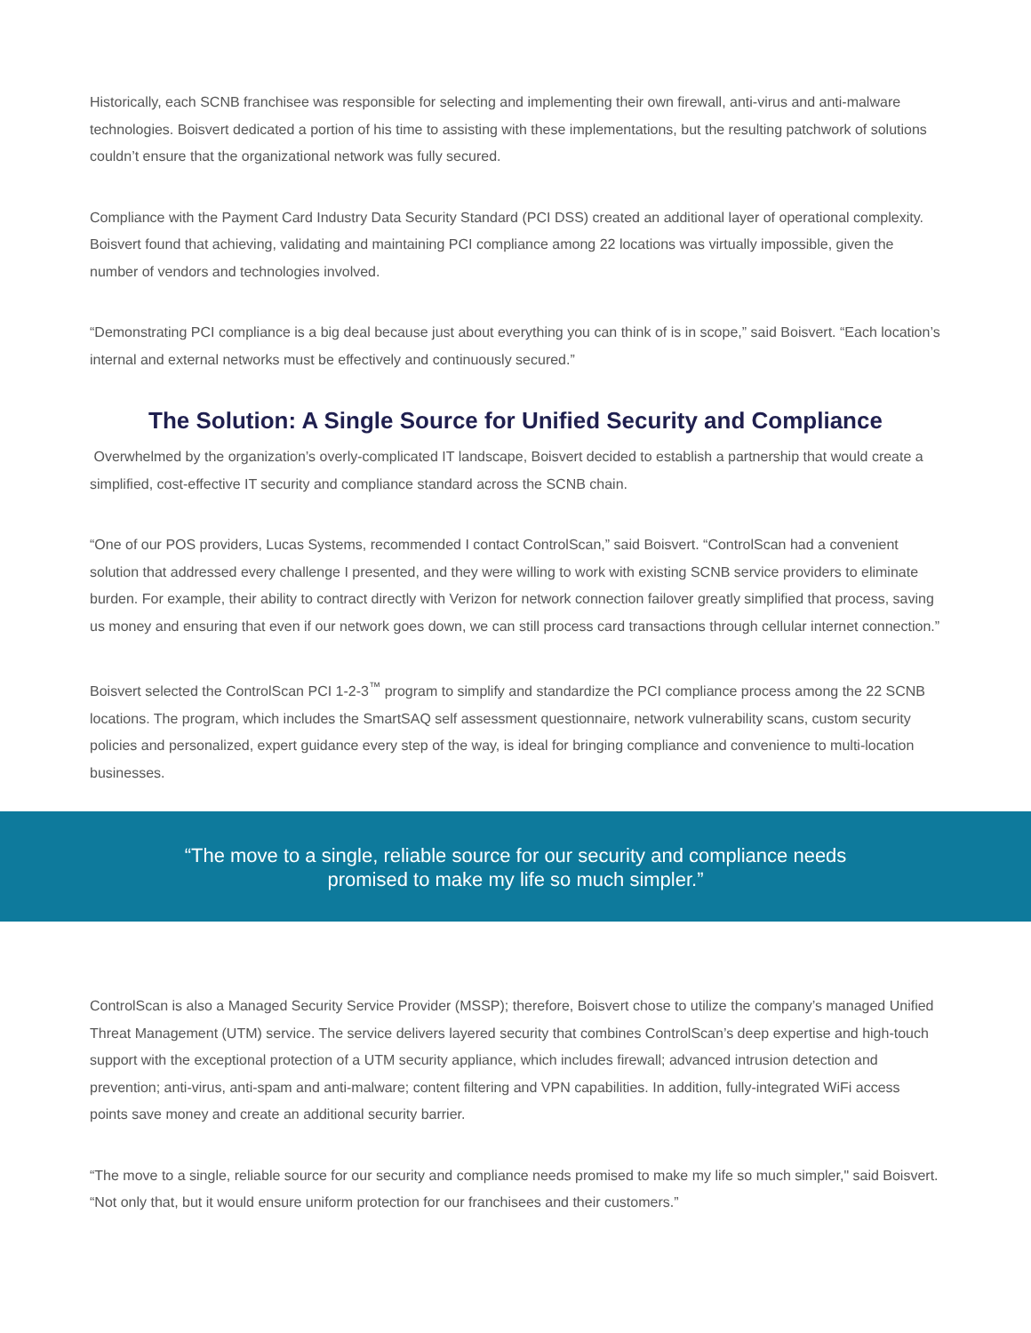Historically, each SCNB franchisee was responsible for selecting and implementing their own firewall, anti-virus and anti-malware technologies. Boisvert dedicated a portion of his time to assisting with these implementations, but the resulting patchwork of solutions couldn’t ensure that the organizational network was fully secured.
Compliance with the Payment Card Industry Data Security Standard (PCI DSS) created an additional layer of operational complexity. Boisvert found that achieving, validating and maintaining PCI compliance among 22 locations was virtually impossible, given the number of vendors and technologies involved.
“Demonstrating PCI compliance is a big deal because just about everything you can think of is in scope,” said Boisvert. “Each location’s internal and external networks must be effectively and continuously secured.”
The Solution: A Single Source for Unified Security and Compliance
Overwhelmed by the organization’s overly-complicated IT landscape, Boisvert decided to establish a partnership that would create a simplified, cost-effective IT security and compliance standard across the SCNB chain.
“One of our POS providers, Lucas Systems, recommended I contact ControlScan,” said Boisvert. “ControlScan had a convenient solution that addressed every challenge I presented, and they were willing to work with existing SCNB service providers to eliminate burden. For example, their ability to contract directly with Verizon for network connection failover greatly simplified that process, saving us money and ensuring that even if our network goes down, we can still process card transactions through cellular internet connection.”
Boisvert selected the ControlScan PCI 1-2-3<sup>™</sup> program to simplify and standardize the PCI compliance process among the 22 SCNB locations. The program, which includes the SmartSAQ self assessment questionnaire, network vulnerability scans, custom security policies and personalized, expert guidance every step of the way, is ideal for bringing compliance and convenience to multi-location businesses.
“The move to a single, reliable source for our security and compliance needs
promised to make my life so much simpler.”
ControlScan is also a Managed Security Service Provider (MSSP); therefore, Boisvert chose to utilize the company’s managed Unified Threat Management (UTM) service. The service delivers layered security that combines ControlScan’s deep expertise and high-touch support with the exceptional protection of a UTM security appliance, which includes firewall; advanced intrusion detection and prevention; anti-virus, anti-spam and anti-malware; content filtering and VPN capabilities. In addition, fully-integrated WiFi access points save money and create an additional security barrier.
“The move to a single, reliable source for our security and compliance needs promised to make my life so much simpler," said Boisvert. “Not only that, but it would ensure uniform protection for our franchisees and their customers.”